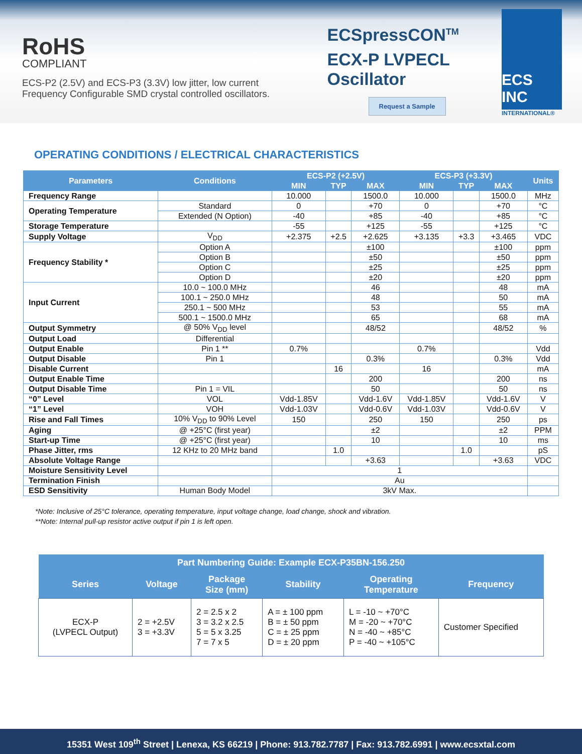RoHS
COMPLIANT
ECS-P2 (2.5V) and ECS-P3 (3.3V) low jitter, low current
Frequency Configurable SMD crystal controlled oscillators.
ECSpressCON<sup>TM</sup>
ECX-P LVPECL Oscillator
Request a Sample
ECS INC
INTERNATIONAL®
OPERATING CONDITIONS / ELECTRICAL CHARACTERISTICS
| Parameters | Conditions | ECS-P2 (+2.5V) | | | ECS-P3 (+3.3V) | | | Units |
| --- | --- | --- | --- | --- | --- | --- | --- | --- |
| | | MIN | TYP | MAX | MIN | TYP | MAX | |
| Frequency Range | | 10.000 | | 1500.0 | 10.000 | | 1500.0 | MHz |
| Operating Temperature | Standard | 0 | | +70 | 0 | | +70 | °C |
| | Extended (N Option) | -40 | | +85 | -40 | | +85 | °C |
| Storage Temperature | | -55 | | +125 | -55 | | +125 | °C |
| Supply Voltage | V<sub>DD</sub> | +2.375 | +2.5 | +2.625 | +3.135 | +3.3 | +3.465 | VDC |
| Frequency Stability * | Option A | | | ±100 | | | ±100 | ppm |
| | Option B | | | ±50 | | | ±50 | ppm |
| | Option C | | | ±25 | | | ±25 | ppm |
| | Option D | | | ±20 | | | ±20 | ppm |
| Input Current | 10.0 ~ 100.0 MHz | | | 46 | | | 48 | mA |
| | 100.1 ~ 250.0 MHz | | | 48 | | | 50 | mA |
| | 250.1 ~ 500 MHz | | | 53 | | | 55 | mA |
| | 500.1 ~ 1500.0 MHz | | | 65 | | | 68 | mA |
| Output Symmetry | @ 50% V<sub>DD</sub> level | | | 48/52 | | | 48/52 | % |
| Output Load | Differential | | | | | | | |
| Output Enable | Pin 1 ** | 0.7% | | | 0.7% | | | Vdd |
| Output Disable | Pin 1 | | | 0.3% | | | 0.3% | Vdd |
| Disable Current | | | 16 | | 16 | | | mA |
| Output Enable Time | | | | 200 | | | 200 | ns |
| Output Disable Time | Pin 1 = VIL | | | 50 | | | 50 | ns |
| “0” Level | VOL | Vdd-1.85V | | Vdd-1.6V | Vdd-1.85V | | Vdd-1.6V | V |
| “1” Level | VOH | Vdd-1.03V | | Vdd-0.6V | Vdd-1.03V | | Vdd-0.6V | V |
| Rise and Fall Times | 10% V<sub>DD</sub> to 90% Level | 150 | | 250 | 150 | | 250 | ps |
| Aging | @ +25°C (first year) | | | ±2 | | | ±2 | PPM |
| Start-up Time | @ +25°C (first year) | | | 10 | | | 10 | ms |
| Phase Jitter, rms | 12 KHz to 20 MHz band | | 1.0 | | | 1.0 | | pS |
| Absolute Voltage Range | | | | +3.63 | | | +3.63 | VDC |
| Moisture Sensitivity Level | | 1 | | | | | | |
| Termination Finish | | Au | | | | | | |
| ESD Sensitivity | Human Body Model | 3kV Max. | | | | | | |
*Note: Inclusive of 25°C tolerance, operating temperature, input voltage change, load change, shock and vibration.
**Note: Internal pull-up resistor active output if pin 1 is left open.
| Part Numbering Guide: Example ECX-P35BN-156.250 | | | | | |
| --- | --- | --- | --- | --- | --- |
| Series | Voltage | Package Size (mm) | Stability | Operating Temperature | Frequency |
| ECX-P (LVPECL Output) | 2 = +2.5V 3 = +3.3V | 2 = 2.5 x 2 3 = 3.2 x 2.5 5 = 5 x 3.25 7 = 7 x 5 | A = ± 100 ppm B = ± 50 ppm C = ± 25 ppm D = ± 20 ppm | L = -10 ~ +70°C M = -20 ~ +70°C N = -40 ~ +85°C P = -40 ~ +105°C | Customer Specified |
15351 West 109<sup>th</sup> Street | Lenexa, KS 66219 | Phone: 913.782.7787 | Fax: 913.782.6991 | www.ecsxtal.com